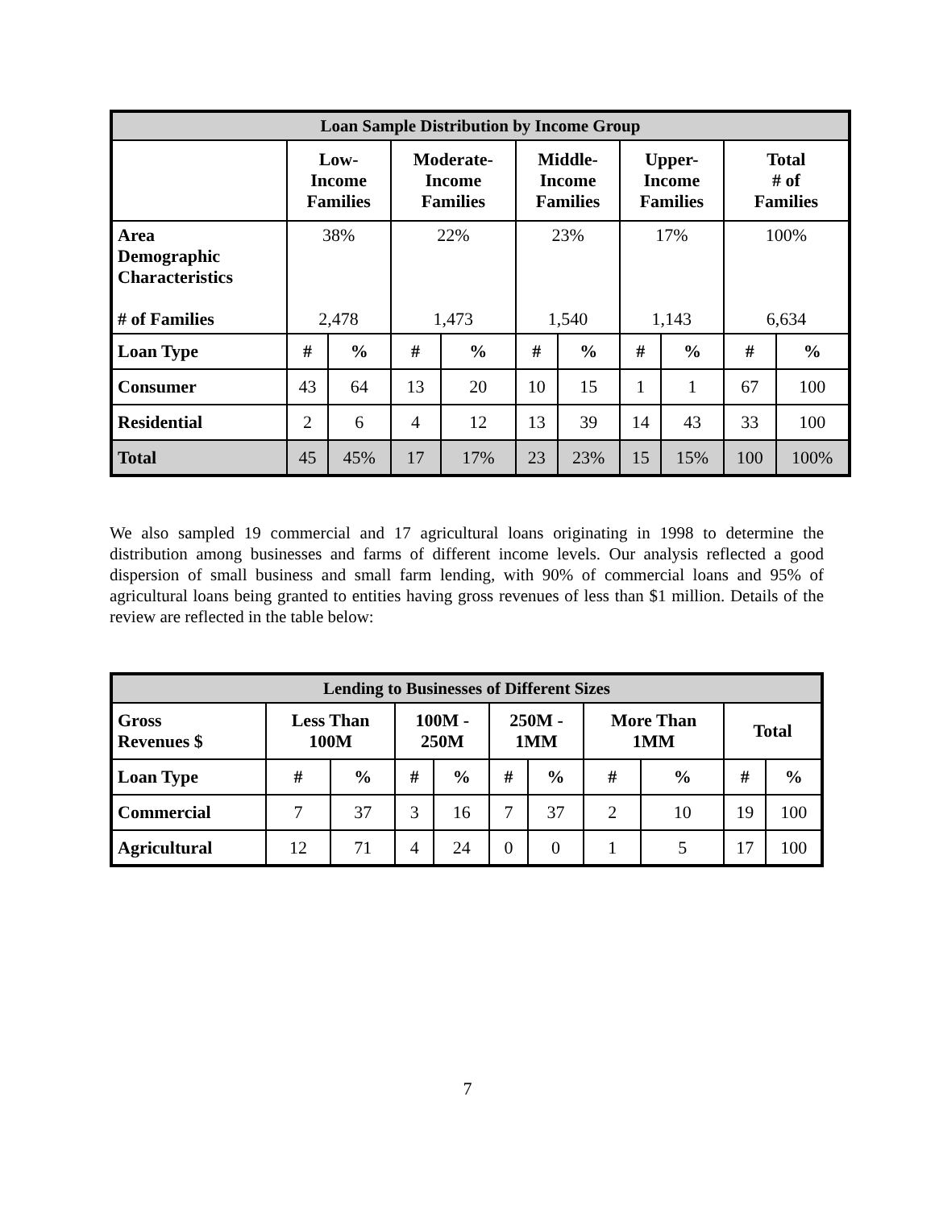| Loan Sample Distribution by Income Group | | | | | | | | | | |
| | Low- Income Families | | Moderate- Income Families | | Middle- Income Families | | Upper- Income Families | | Total # of Families | |
| Area Demographic Characteristics # of Families | 38% 2,478 | | 22% 1,473 | | 23% 1,540 | | 17% 1,143 | | 100% 6,634 | |
| Loan Type | # | % | # | % | # | % | # | % | # | % |
| Consumer | 43 | 64 | 13 | 20 | 10 | 15 | 1 | 1 | 67 | 100 |
| Residential | 2 | 6 | 4 | 12 | 13 | 39 | 14 | 43 | 33 | 100 |
| Total | 45 | 45% | 17 | 17% | 23 | 23% | 15 | 15% | 100 | 100% |
We also sampled 19 commercial and 17 agricultural loans originating in 1998 to determine the distribution among businesses and farms of different income levels. Our analysis reflected a good dispersion of small business and small farm lending, with 90% of commercial loans and 95% of agricultural loans being granted to entities having gross revenues of less than $1 million. Details of the review are reflected in the table below:
| Lending to Businesses of Different Sizes | | | | | | | | | | |
| Gross Revenues $ | Less Than 100M | | 100M - 250M | | 250M - 1MM | | More Than 1MM | | Total | |
| Loan Type | # | % | # | % | # | % | # | % | # | % |
| Commercial | 7 | 37 | 3 | 16 | 7 | 37 | 2 | 10 | 19 | 100 |
| Agricultural | 12 | 71 | 4 | 24 | 0 | 0 | 1 | 5 | 17 | 100 |
7